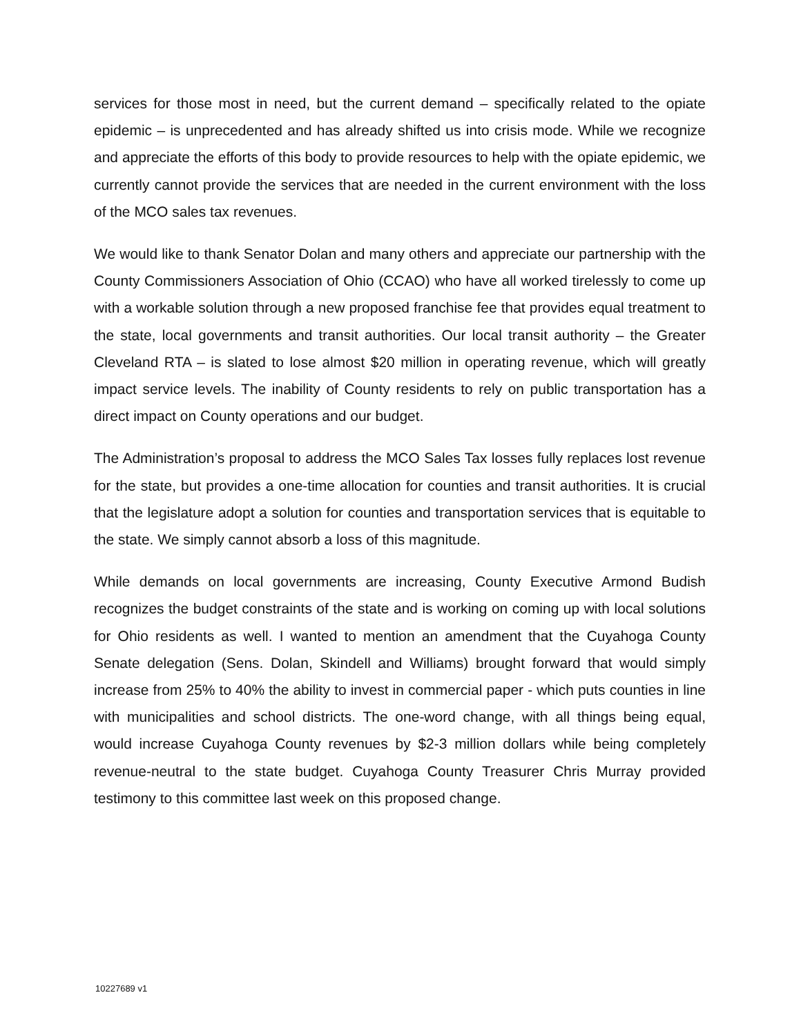services for those most in need, but the current demand – specifically related to the opiate epidemic – is unprecedented and has already shifted us into crisis mode. While we recognize and appreciate the efforts of this body to provide resources to help with the opiate epidemic, we currently cannot provide the services that are needed in the current environment with the loss of the MCO sales tax revenues.
We would like to thank Senator Dolan and many others and appreciate our partnership with the County Commissioners Association of Ohio (CCAO) who have all worked tirelessly to come up with a workable solution through a new proposed franchise fee that provides equal treatment to the state, local governments and transit authorities. Our local transit authority – the Greater Cleveland RTA – is slated to lose almost $20 million in operating revenue, which will greatly impact service levels. The inability of County residents to rely on public transportation has a direct impact on County operations and our budget.
The Administration’s proposal to address the MCO Sales Tax losses fully replaces lost revenue for the state, but provides a one-time allocation for counties and transit authorities. It is crucial that the legislature adopt a solution for counties and transportation services that is equitable to the state. We simply cannot absorb a loss of this magnitude.
While demands on local governments are increasing, County Executive Armond Budish recognizes the budget constraints of the state and is working on coming up with local solutions for Ohio residents as well. I wanted to mention an amendment that the Cuyahoga County Senate delegation (Sens. Dolan, Skindell and Williams) brought forward that would simply increase from 25% to 40% the ability to invest in commercial paper - which puts counties in line with municipalities and school districts. The one-word change, with all things being equal, would increase Cuyahoga County revenues by $2-3 million dollars while being completely revenue-neutral to the state budget. Cuyahoga County Treasurer Chris Murray provided testimony to this committee last week on this proposed change.
10227689 v1